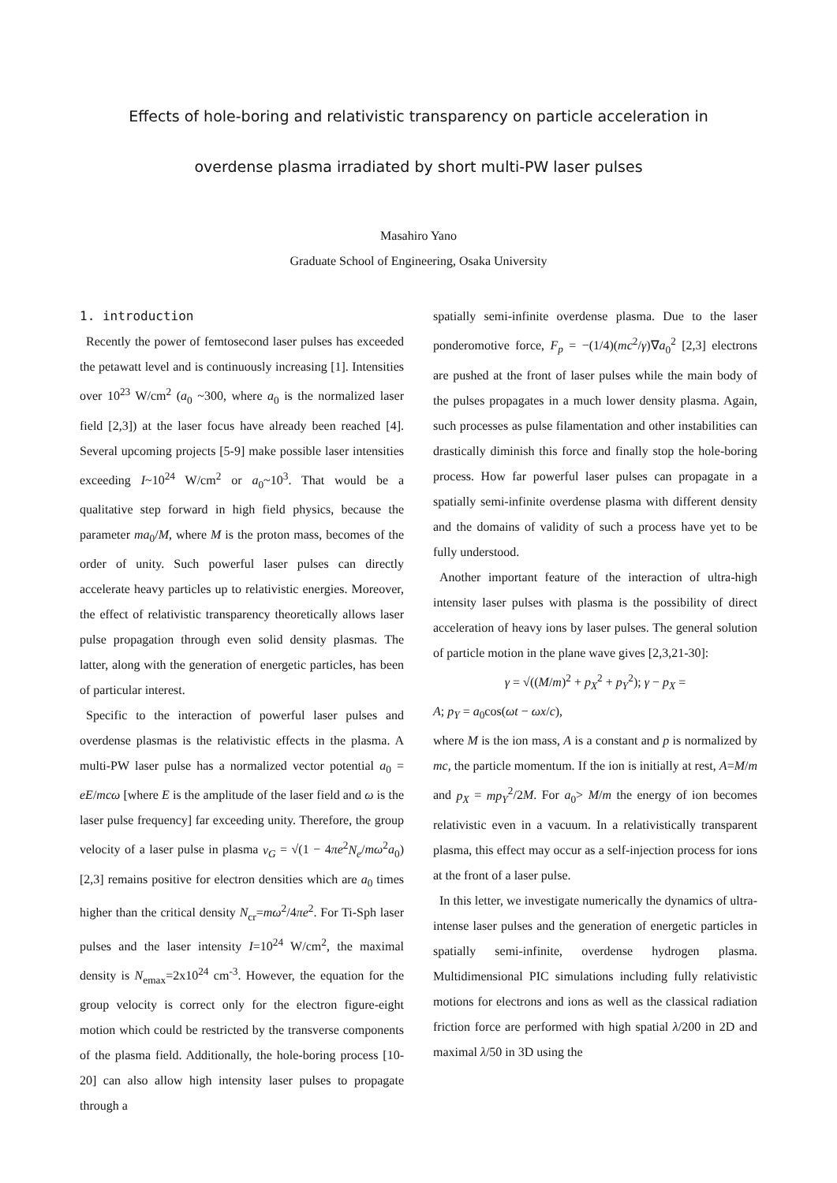Effects of hole-boring and relativistic transparency on particle acceleration in
overdense plasma irradiated by short multi-PW laser pulses
Masahiro Yano
Graduate School of Engineering, Osaka University
1. introduction
Recently the power of femtosecond laser pulses has exceeded the petawatt level and is continuously increasing [1]. Intensities over 10<sup>23</sup> W/cm<sup>2</sup> (a<sub>0</sub> ~300, where a<sub>0</sub> is the normalized laser field [2,3]) at the laser focus have already been reached [4]. Several upcoming projects [5-9] make possible laser intensities exceeding I~10<sup>24</sup> W/cm<sup>2</sup> or a<sub>0</sub>~10<sup>3</sup>. That would be a qualitative step forward in high field physics, because the parameter ma<sub>0</sub>/M, where M is the proton mass, becomes of the order of unity. Such powerful laser pulses can directly accelerate heavy particles up to relativistic energies. Moreover, the effect of relativistic transparency theoretically allows laser pulse propagation through even solid density plasmas. The latter, along with the generation of energetic particles, has been of particular interest.
Specific to the interaction of powerful laser pulses and overdense plasmas is the relativistic effects in the plasma. A multi-PW laser pulse has a normalized vector potential a<sub>0</sub> = eE/mcω [where E is the amplitude of the laser field and ω is the laser pulse frequency] far exceeding unity. Therefore, the group velocity of a laser pulse in plasma v<sub>G</sub> = √(1 − 4πe<sup>2</sup>N<sub>e</sub>/mω<sup>2</sup>a<sub>0</sub>) [2,3] remains positive for electron densities which are a<sub>0</sub> times higher than the critical density N<sub>cr</sub>=mω<sup>2</sup>/4πe<sup>2</sup>. For Ti-Sph laser pulses and the laser intensity I=10<sup>24</sup> W/cm<sup>2</sup>, the maximal density is N<sub>emax</sub>=2x10<sup>24</sup> cm<sup>-3</sup>. However, the equation for the group velocity is correct only for the electron figure-eight motion which could be restricted by the transverse components of the plasma field. Additionally, the hole-boring process [10-20] can also allow high intensity laser pulses to propagate through a
spatially semi-infinite overdense plasma. Due to the laser ponderomotive force, F<sub>p</sub> = −(1/4)(mc<sup>2</sup>/γ)∇a<sub>0</sub><sup>2</sup> [2,3] electrons are pushed at the front of laser pulses while the main body of the pulses propagates in a much lower density plasma. Again, such processes as pulse filamentation and other instabilities can drastically diminish this force and finally stop the hole-boring process. How far powerful laser pulses can propagate in a spatially semi-infinite overdense plasma with different density and the domains of validity of such a process have yet to be fully understood.
Another important feature of the interaction of ultra-high intensity laser pulses with plasma is the possibility of direct acceleration of heavy ions by laser pulses. The general solution of particle motion in the plane wave gives [2,3,21-30]:
γ = √((M/m)<sup>2</sup> + p<sub>X</sub><sup>2</sup> + p<sub>Y</sub><sup>2</sup>); γ − p<sub>X</sub> =
A; p<sub>Y</sub> = a<sub>0</sub>cos(ωt − ωx/c),
where M is the ion mass, A is a constant and p is normalized by mc, the particle momentum. If the ion is initially at rest, A=M/m and p<sub>X</sub> = mp<sub>Y</sub><sup>2</sup>/2M. For a<sub>0</sub>> M/m the energy of ion becomes relativistic even in a vacuum. In a relativistically transparent plasma, this effect may occur as a self-injection process for ions at the front of a laser pulse.
In this letter, we investigate numerically the dynamics of ultra-intense laser pulses and the generation of energetic particles in spatially semi-infinite, overdense hydrogen plasma. Multidimensional PIC simulations including fully relativistic motions for electrons and ions as well as the classical radiation friction force are performed with high spatial λ/200 in 2D and maximal λ/50 in 3D using the